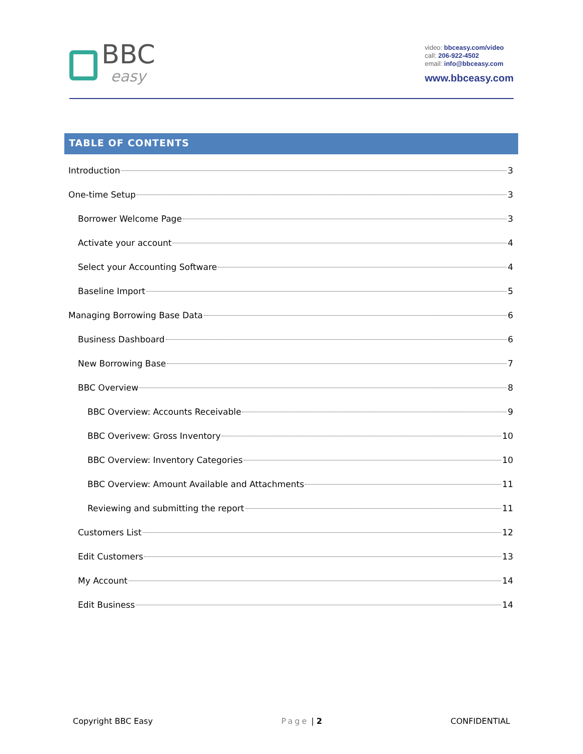BBC
easy
video: bbceasy.com/video
call: 206-922-4502
email: info@bbceasy.com
www.bbceasy.com
TABLE OF CONTENTS
Introduction 3
One-time Setup 3
Borrower Welcome Page 3
Activate your account 4
Select your Accounting Software 4
Baseline Import 5
Managing Borrowing Base Data 6
Business Dashboard 6
New Borrowing Base 7
BBC Overview 8
BBC Overview: Accounts Receivable 9
BBC Overivew: Gross Inventory 10
BBC Overview: Inventory Categories 10
BBC Overview: Amount Available and Attachments 11
Reviewing and submitting the report 11
Customers List 12
Edit Customers 13
My Account 14
Edit Business 14
Copyright BBC Easy Page | 2 CONFIDENTIAL